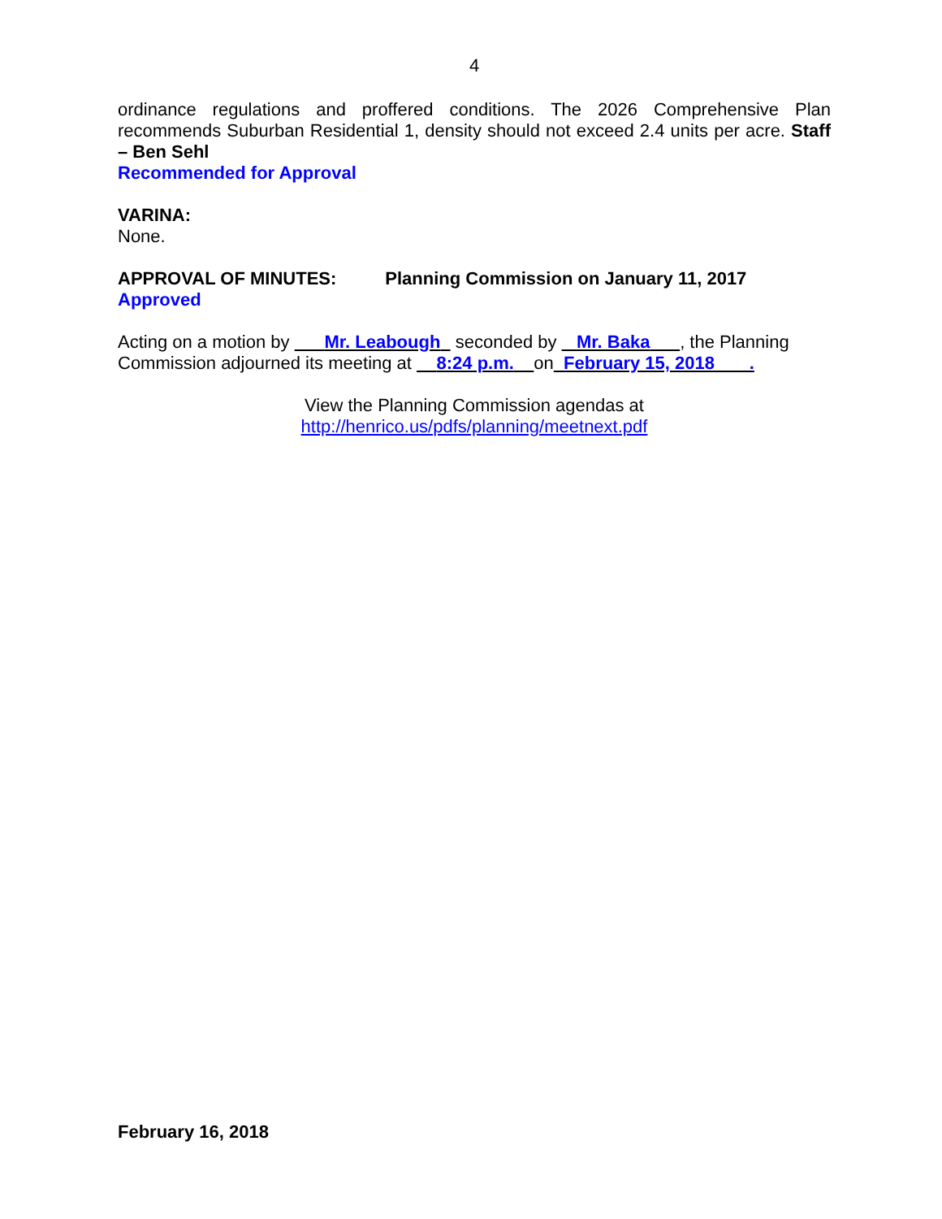4
ordinance regulations and proffered conditions. The 2026 Comprehensive Plan recommends Suburban Residential 1, density should not exceed 2.4 units per acre. Staff – Ben Sehl
Recommended for Approval
VARINA:
None.
APPROVAL OF MINUTES: Planning Commission on January 11, 2017
Approved
Acting on a motion by Mr. Leabough seconded by Mr. Baka , the Planning Commission adjourned its meeting at 8:24 p.m. on February 15, 2018 .
View the Planning Commission agendas at
http://henrico.us/pdfs/planning/meetnext.pdf
February 16, 2018